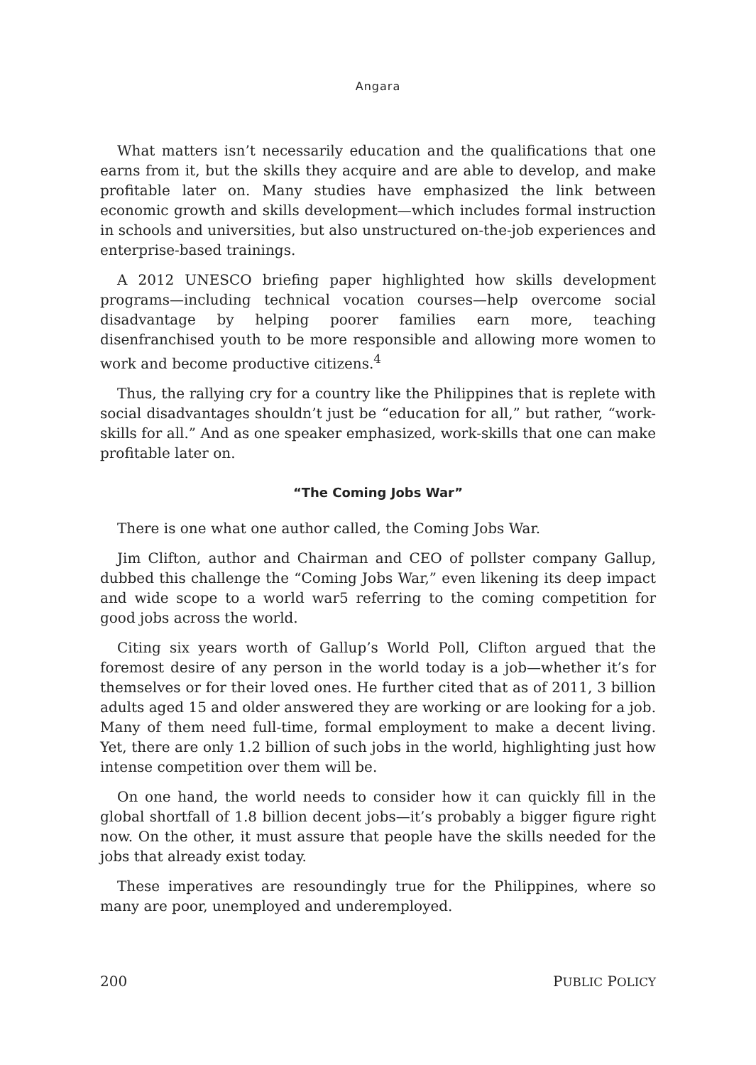Angara
What matters isn’t necessarily education and the qualifications that one earns from it, but the skills they acquire and are able to develop, and make profitable later on. Many studies have emphasized the link between economic growth and skills development—which includes formal instruction in schools and universities, but also unstructured on-the-job experiences and enterprise-based trainings.
A 2012 UNESCO briefing paper highlighted how skills development programs—including technical vocation courses—help overcome social disadvantage by helping poorer families earn more, teaching disenfranchised youth to be more responsible and allowing more women to work and become productive citizens.<sup>4</sup>
Thus, the rallying cry for a country like the Philippines that is replete with social disadvantages shouldn’t just be “education for all,” but rather, “work-skills for all.” And as one speaker emphasized, work-skills that one can make profitable later on.
“The Coming Jobs War”
There is one what one author called, the Coming Jobs War.
Jim Clifton, author and Chairman and CEO of pollster company Gallup, dubbed this challenge the “Coming Jobs War,” even likening its deep impact and wide scope to a world war5 referring to the coming competition for good jobs across the world.
Citing six years worth of Gallup’s World Poll, Clifton argued that the foremost desire of any person in the world today is a job—whether it’s for themselves or for their loved ones. He further cited that as of 2011, 3 billion adults aged 15 and older answered they are working or are looking for a job. Many of them need full-time, formal employment to make a decent living. Yet, there are only 1.2 billion of such jobs in the world, highlighting just how intense competition over them will be.
On one hand, the world needs to consider how it can quickly fill in the global shortfall of 1.8 billion decent jobs—it’s probably a bigger figure right now. On the other, it must assure that people have the skills needed for the jobs that already exist today.
These imperatives are resoundingly true for the Philippines, where so many are poor, unemployed and underemployed.
200 PUBLIC POLICY